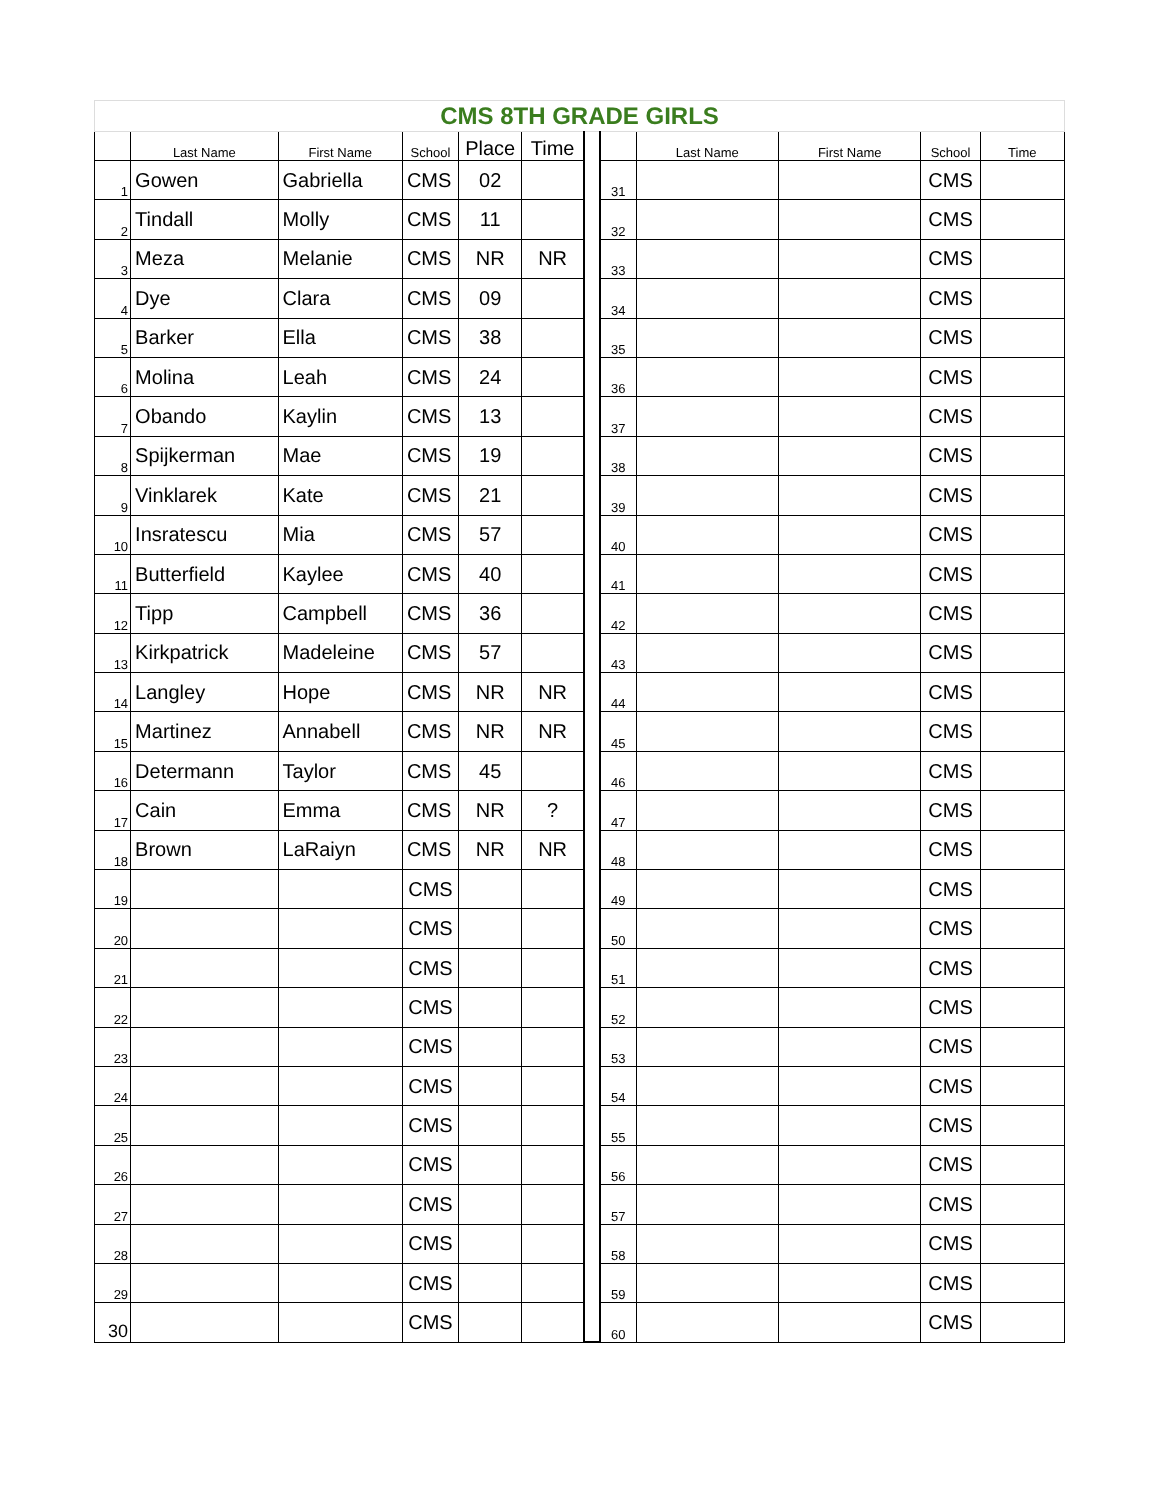| CMS 8TH GRADE GIRLS | | | | | | | | | | | |
| | Last Name | First Name | School | Place | Time | | | Last Name | First Name | School | Time |
| 1 | Gowen | Gabriella | CMS | 02 | | | 31 | | | CMS | |
| 2 | Tindall | Molly | CMS | 11 | | | 32 | | | CMS | |
| 3 | Meza | Melanie | CMS | NR | NR | | 33 | | | CMS | |
| 4 | Dye | Clara | CMS | 09 | | | 34 | | | CMS | |
| 5 | Barker | Ella | CMS | 38 | | | 35 | | | CMS | |
| 6 | Molina | Leah | CMS | 24 | | | 36 | | | CMS | |
| 7 | Obando | Kaylin | CMS | 13 | | | 37 | | | CMS | |
| 8 | Spijkerman | Mae | CMS | 19 | | | 38 | | | CMS | |
| 9 | Vinklarek | Kate | CMS | 21 | | | 39 | | | CMS | |
| 10 | Insratescu | Mia | CMS | 57 | | | 40 | | | CMS | |
| 11 | Butterfield | Kaylee | CMS | 40 | | | 41 | | | CMS | |
| 12 | Tipp | Campbell | CMS | 36 | | | 42 | | | CMS | |
| 13 | Kirkpatrick | Madeleine | CMS | 57 | | | 43 | | | CMS | |
| 14 | Langley | Hope | CMS | NR | NR | | 44 | | | CMS | |
| 15 | Martinez | Annabell | CMS | NR | NR | | 45 | | | CMS | |
| 16 | Determann | Taylor | CMS | 45 | | | 46 | | | CMS | |
| 17 | Cain | Emma | CMS | NR | ? | | 47 | | | CMS | |
| 18 | Brown | LaRaiyn | CMS | NR | NR | | 48 | | | CMS | |
| 19 | | | CMS | | | | 49 | | | CMS | |
| 20 | | | CMS | | | | 50 | | | CMS | |
| 21 | | | CMS | | | | 51 | | | CMS | |
| 22 | | | CMS | | | | 52 | | | CMS | |
| 23 | | | CMS | | | | 53 | | | CMS | |
| 24 | | | CMS | | | | 54 | | | CMS | |
| 25 | | | CMS | | | | 55 | | | CMS | |
| 26 | | | CMS | | | | 56 | | | CMS | |
| 27 | | | CMS | | | | 57 | | | CMS | |
| 28 | | | CMS | | | | 58 | | | CMS | |
| 29 | | | CMS | | | | 59 | | | CMS | |
| 30 | | | CMS | | | | 60 | | | CMS | |